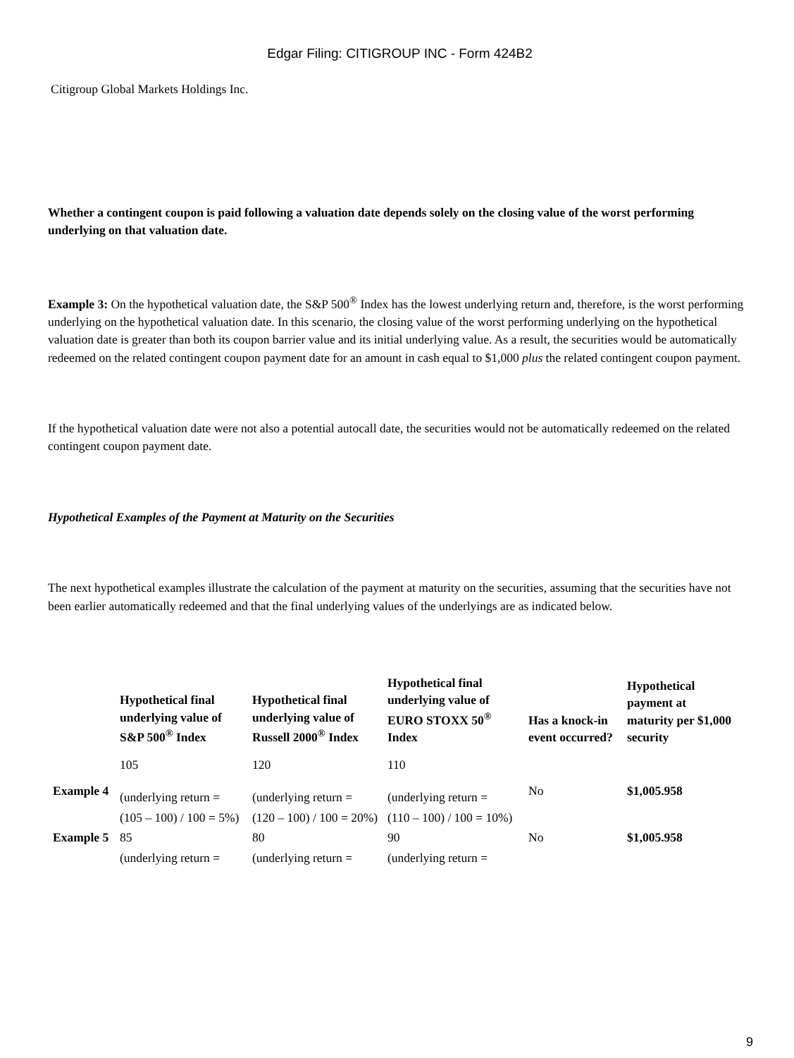Edgar Filing: CITIGROUP INC - Form 424B2
Citigroup Global Markets Holdings Inc.
Whether a contingent coupon is paid following a valuation date depends solely on the closing value of the worst performing underlying on that valuation date.
Example 3: On the hypothetical valuation date, the S&P 500<sup>®</sup> Index has the lowest underlying return and, therefore, is the worst performing underlying on the hypothetical valuation date. In this scenario, the closing value of the worst performing underlying on the hypothetical valuation date is greater than both its coupon barrier value and its initial underlying value. As a result, the securities would be automatically redeemed on the related contingent coupon payment date for an amount in cash equal to $1,000 plus the related contingent coupon payment.
If the hypothetical valuation date were not also a potential autocall date, the securities would not be automatically redeemed on the related contingent coupon payment date.
Hypothetical Examples of the Payment at Maturity on the Securities
The next hypothetical examples illustrate the calculation of the payment at maturity on the securities, assuming that the securities have not been earlier automatically redeemed and that the final underlying values of the underlyings are as indicated below.
| | Hypothetical final underlying value of S&P 500<sup>®</sup> Index | Hypothetical final underlying value of Russell 2000<sup>®</sup> Index | Hypothetical final underlying value of EURO STOXX 50<sup>®</sup> Index | Has a knock-in event occurred? | Hypothetical payment at maturity per $1,000 security |
| --- | --- | --- | --- | --- | --- |
| Example 4 | 105 | 120 | 110 | No | $1,005.958 |
| | (underlying return = | (underlying return = | (underlying return = | | |
| | (105 – 100) / 100 = 5%) | (120 – 100) / 100 = 20%) | (110 – 100) / 100 = 10%) | | |
| Example 5 | 85 | 80 | 90 | No | $1,005.958 |
| | (underlying return = | (underlying return = | (underlying return = | | |
9